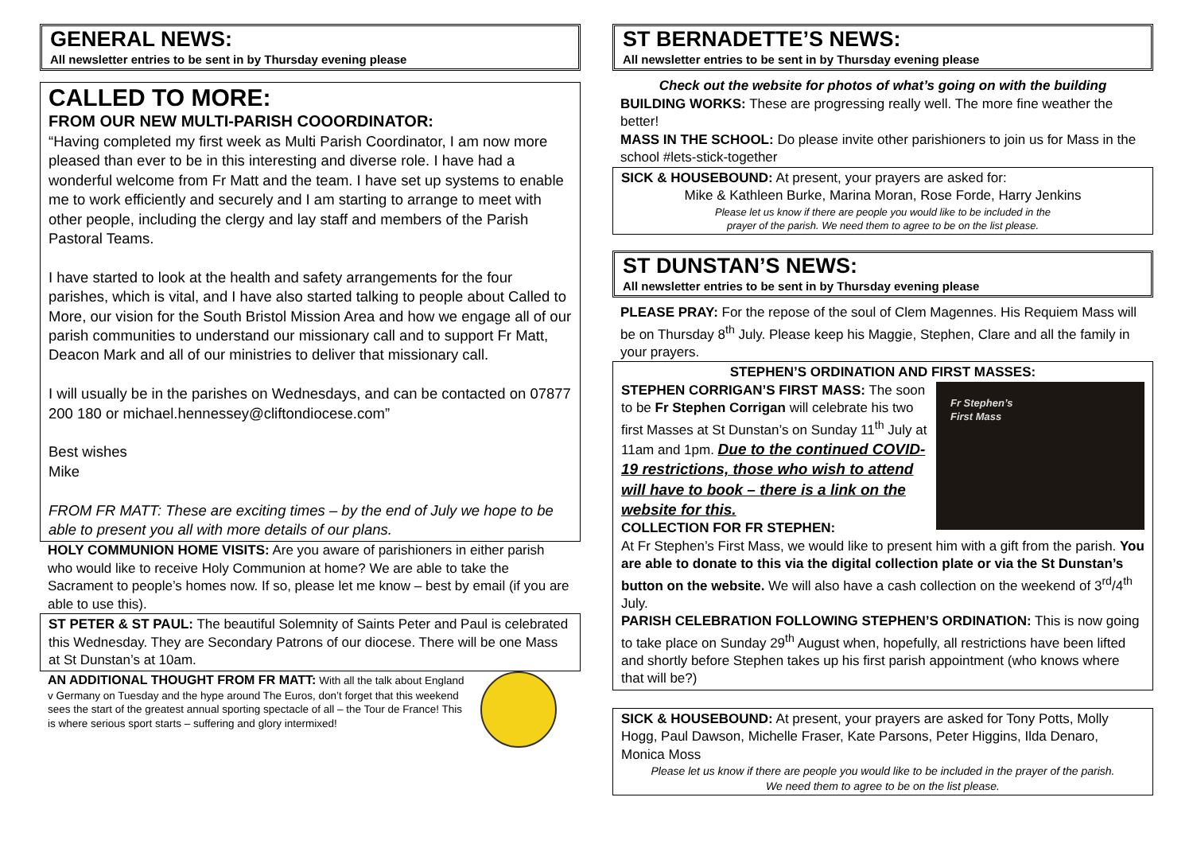GENERAL NEWS:
All newsletter entries to be sent in by Thursday evening please
CALLED TO MORE:
FROM OUR NEW MULTI-PARISH COOORDINATOR:
“Having completed my first week as Multi Parish Coordinator, I am now more pleased than ever to be in this interesting and diverse role. I have had a wonderful welcome from Fr Matt and the team. I have set up systems to enable me to work efficiently and securely and I am starting to arrange to meet with other people, including the clergy and lay staff and members of the Parish Pastoral Teams.
I have started to look at the health and safety arrangements for the four parishes, which is vital, and I have also started talking to people about Called to More, our vision for the South Bristol Mission Area and how we engage all of our parish communities to understand our missionary call and to support Fr Matt, Deacon Mark and all of our ministries to deliver that missionary call.
I will usually be in the parishes on Wednesdays, and can be contacted on 07877 200 180 or michael.hennessey@cliftondiocese.com”
Best wishes
Mike
FROM FR MATT: These are exciting times – by the end of July we hope to be able to present you all with more details of our plans.
HOLY COMMUNION HOME VISITS: Are you aware of parishioners in either parish who would like to receive Holy Communion at home? We are able to take the Sacrament to people’s homes now. If so, please let me know – best by email (if you are able to use this).
ST PETER & ST PAUL: The beautiful Solemnity of Saints Peter and Paul is celebrated this Wednesday. They are Secondary Patrons of our diocese. There will be one Mass at St Dunstan’s at 10am.
AN ADDITIONAL THOUGHT FROM FR MATT: With all the talk about England v Germany on Tuesday and the hype around The Euros, don’t forget that this weekend sees the start of the greatest annual sporting spectacle of all – the Tour de France! This is where serious sport starts – suffering and glory intermixed!
ST BERNADETTE’S NEWS:
All newsletter entries to be sent in by Thursday evening please
Check out the website for photos of what’s going on with the building
BUILDING WORKS: These are progressing really well. The more fine weather the better!
MASS IN THE SCHOOL: Do please invite other parishioners to join us for Mass in the school #lets-stick-together
SICK & HOUSEBOUND: At present, your prayers are asked for:
Mike & Kathleen Burke, Marina Moran, Rose Forde, Harry Jenkins
Please let us know if there are people you would like to be included in the
prayer of the parish. We need them to agree to be on the list please.
ST DUNSTAN’S NEWS:
All newsletter entries to be sent in by Thursday evening please
PLEASE PRAY: For the repose of the soul of Clem Magennes. His Requiem Mass will be on Thursday 8<sup>th</sup> July. Please keep his Maggie, Stephen, Clare and all the family in your prayers.
STEPHEN’S ORDINATION AND FIRST MASSES:
Fr Stephen’s
First Mass
STEPHEN CORRIGAN’S FIRST MASS: The soon to be Fr Stephen Corrigan will celebrate his two first Masses at St Dunstan’s on Sunday 11<sup>th</sup> July at 11am and 1pm. Due to the continued COVID-19 restrictions, those who wish to attend will have to book – there is a link on the website for this.
COLLECTION FOR FR STEPHEN:
At Fr Stephen’s First Mass, we would like to present him with a gift from the parish. You are able to donate to this via the digital collection plate or via the St Dunstan’s button on the website. We will also have a cash collection on the weekend of 3<sup>rd</sup>/4<sup>th</sup> July.
PARISH CELEBRATION FOLLOWING STEPHEN’S ORDINATION: This is now going to take place on Sunday 29<sup>th</sup> August when, hopefully, all restrictions have been lifted and shortly before Stephen takes up his first parish appointment (who knows where that will be?)
SICK & HOUSEBOUND: At present, your prayers are asked for Tony Potts, Molly Hogg, Paul Dawson, Michelle Fraser, Kate Parsons, Peter Higgins, Ilda Denaro, Monica Moss
Please let us know if there are people you would like to be included in the prayer of the parish.
We need them to agree to be on the list please.